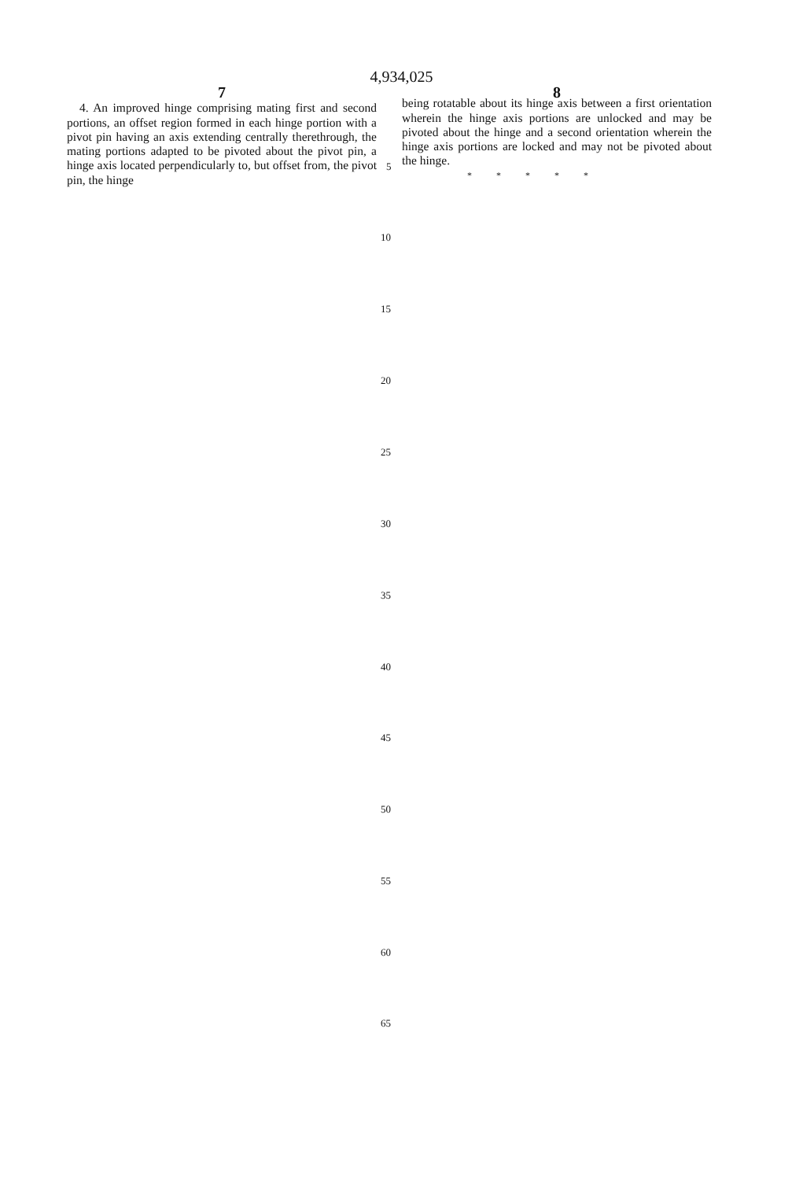4,934,025
7
4. An improved hinge comprising mating first and second portions, an offset region formed in each hinge portion with a pivot pin having an axis extending centrally therethrough, the mating portions adapted to be pivoted about the pivot pin, a hinge axis located perpendicularly to, but offset from, the pivot pin, the hinge
8
being rotatable about its hinge axis between a first orientation wherein the hinge axis portions are unlocked and may be pivoted about the hinge and a second orientation wherein the hinge axis portions are locked and may not be pivoted about the hinge.
* * * * *
5
10
15
20
25
30
35
40
45
50
55
60
65